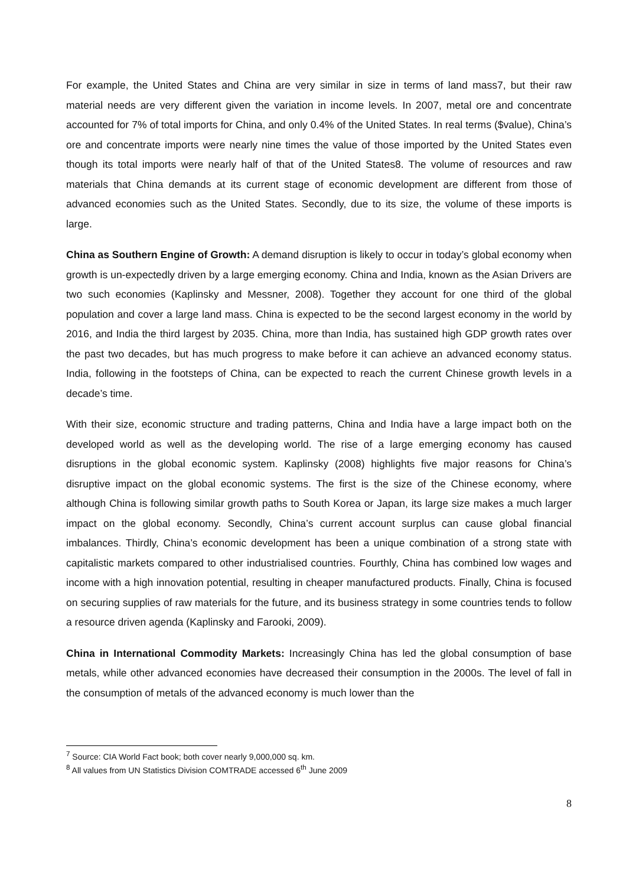For example, the United States and China are very similar in size in terms of land mass7, but their raw material needs are very different given the variation in income levels. In 2007, metal ore and concentrate accounted for 7% of total imports for China, and only 0.4% of the United States. In real terms ($value), China’s ore and concentrate imports were nearly nine times the value of those imported by the United States even though its total imports were nearly half of that of the United States8. The volume of resources and raw materials that China demands at its current stage of economic development are different from those of advanced economies such as the United States. Secondly, due to its size, the volume of these imports is large.
China as Southern Engine of Growth: A demand disruption is likely to occur in today’s global economy when growth is un-expectedly driven by a large emerging economy. China and India, known as the Asian Drivers are two such economies (Kaplinsky and Messner, 2008). Together they account for one third of the global population and cover a large land mass. China is expected to be the second largest economy in the world by 2016, and India the third largest by 2035. China, more than India, has sustained high GDP growth rates over the past two decades, but has much progress to make before it can achieve an advanced economy status. India, following in the footsteps of China, can be expected to reach the current Chinese growth levels in a decade’s time.
With their size, economic structure and trading patterns, China and India have a large impact both on the developed world as well as the developing world. The rise of a large emerging economy has caused disruptions in the global economic system. Kaplinsky (2008) highlights five major reasons for China’s disruptive impact on the global economic systems. The first is the size of the Chinese economy, where although China is following similar growth paths to South Korea or Japan, its large size makes a much larger impact on the global economy. Secondly, China’s current account surplus can cause global financial imbalances. Thirdly, China’s economic development has been a unique combination of a strong state with capitalistic markets compared to other industrialised countries. Fourthly, China has combined low wages and income with a high innovation potential, resulting in cheaper manufactured products. Finally, China is focused on securing supplies of raw materials for the future, and its business strategy in some countries tends to follow a resource driven agenda (Kaplinsky and Farooki, 2009).
China in International Commodity Markets: Increasingly China has led the global consumption of base metals, while other advanced economies have decreased their consumption in the 2000s. The level of fall in the consumption of metals of the advanced economy is much lower than the
<sup>7</sup> Source: CIA World Fact book; both cover nearly 9,000,000 sq. km.
<sup>8</sup> All values from UN Statistics Division COMTRADE accessed 6<sup>th</sup> June 2009
8